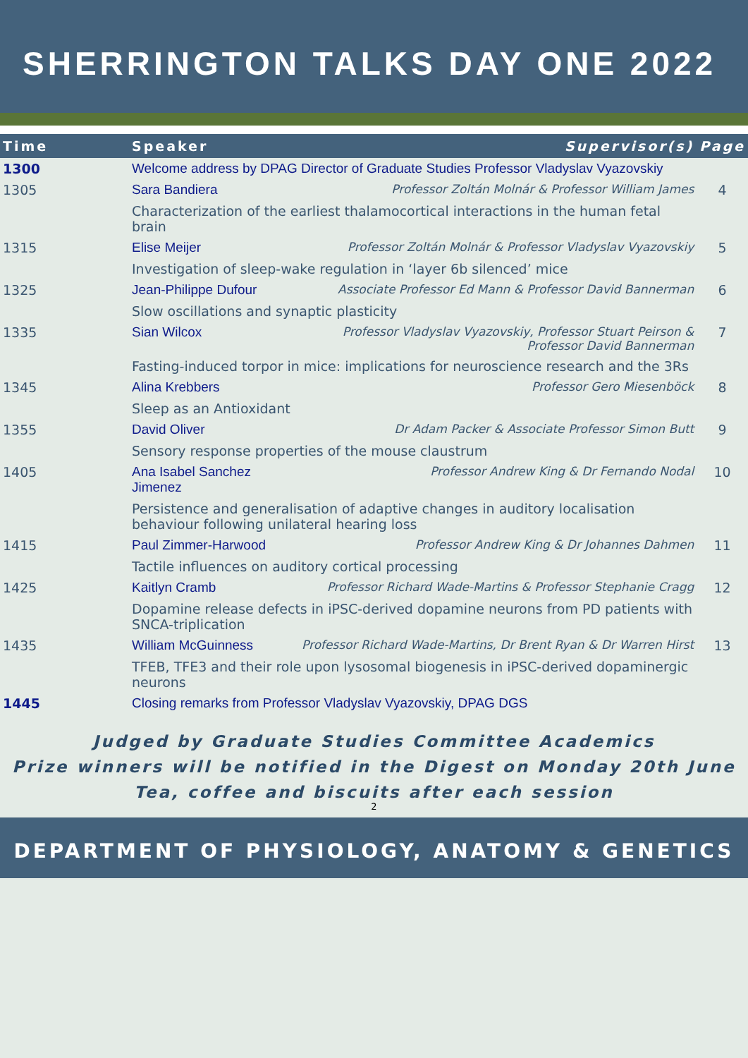SHERRINGTON TALKS DAY ONE 2022
| Time | Speaker | Supervisor(s) | Page |
| --- | --- | --- | --- |
| 1300 | Welcome address by DPAG Director of Graduate Studies Professor Vladyslav Vyazovskiy | | |
| 1305 | Sara Bandiera | Professor Zoltán Molnár & Professor William James | 4 |
| | Characterization of the earliest thalamocortical interactions in the human fetal brain | | |
| 1315 | Elise Meijer | Professor Zoltán Molnár & Professor Vladyslav Vyazovskiy | 5 |
| | Investigation of sleep-wake regulation in ‘layer 6b silenced’ mice | | |
| 1325 | Jean-Philippe Dufour | Associate Professor Ed Mann & Professor David Bannerman | 6 |
| | Slow oscillations and synaptic plasticity | | |
| 1335 | Sian Wilcox | Professor Vladyslav Vyazovskiy, Professor Stuart Peirson & Professor David Bannerman | 7 |
| | Fasting-induced torpor in mice: implications for neuroscience research and the 3Rs | | |
| 1345 | Alina Krebbers | Professor Gero Miesenböck | 8 |
| | Sleep as an Antioxidant | | |
| 1355 | David Oliver | Dr Adam Packer & Associate Professor Simon Butt | 9 |
| | Sensory response properties of the mouse claustrum | | |
| 1405 | Ana Isabel Sanchez Jimenez | Professor Andrew King & Dr Fernando Nodal | 10 |
| | Persistence and generalisation of adaptive changes in auditory localisation behaviour following unilateral hearing loss | | |
| 1415 | Paul Zimmer-Harwood | Professor Andrew King & Dr Johannes Dahmen | 11 |
| | Tactile influences on auditory cortical processing | | |
| 1425 | Kaitlyn Cramb | Professor Richard Wade-Martins & Professor Stephanie Cragg | 12 |
| | Dopamine release defects in iPSC-derived dopamine neurons from PD patients with SNCA-triplication | | |
| 1435 | William McGuinness | Professor Richard Wade-Martins, Dr Brent Ryan & Dr Warren Hirst | 13 |
| | TFEB, TFE3 and their role upon lysosomal biogenesis in iPSC-derived dopaminergic neurons | | |
| 1445 | Closing remarks from Professor Vladyslav Vyazovskiy, DPAG DGS | | |
Judged by Graduate Studies Committee Academics
Prize winners will be notified in the Digest on Monday 20th June
Tea, coffee and biscuits after each session
2
DEPARTMENT OF PHYSIOLOGY, ANATOMY & GENETICS